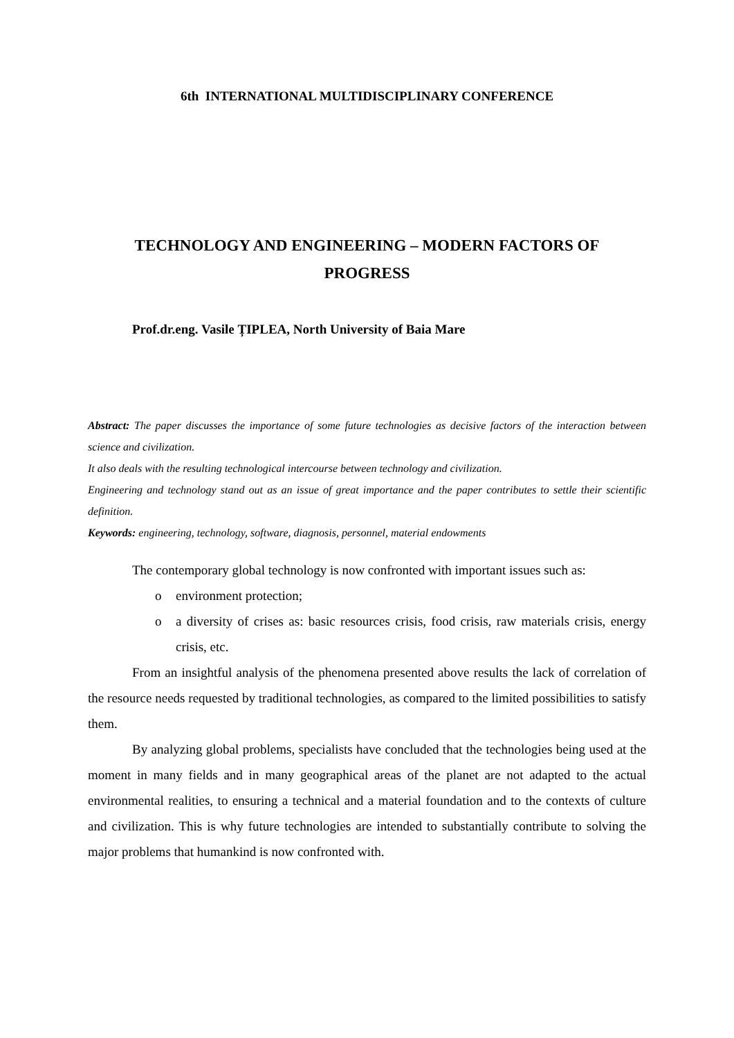6th INTERNATIONAL MULTIDISCIPLINARY CONFERENCE
TECHNOLOGY AND ENGINEERING – MODERN FACTORS OF
PROGRESS
Prof.dr.eng. Vasile ȚIPLEA, North University of Baia Mare
Abstract: The paper discusses the importance of some future technologies as decisive factors of the interaction between science and civilization.
It also deals with the resulting technological intercourse between technology and civilization.
Engineering and technology stand out as an issue of great importance and the paper contributes to settle their scientific definition.
Keywords: engineering, technology, software, diagnosis, personnel, material endowments
The contemporary global technology is now confronted with important issues such as:
o environment protection;
o a diversity of crises as: basic resources crisis, food crisis, raw materials crisis, energy crisis, etc.
From an insightful analysis of the phenomena presented above results the lack of correlation of the resource needs requested by traditional technologies, as compared to the limited possibilities to satisfy them.
By analyzing global problems, specialists have concluded that the technologies being used at the moment in many fields and in many geographical areas of the planet are not adapted to the actual environmental realities, to ensuring a technical and a material foundation and to the contexts of culture and civilization. This is why future technologies are intended to substantially contribute to solving the major problems that humankind is now confronted with.